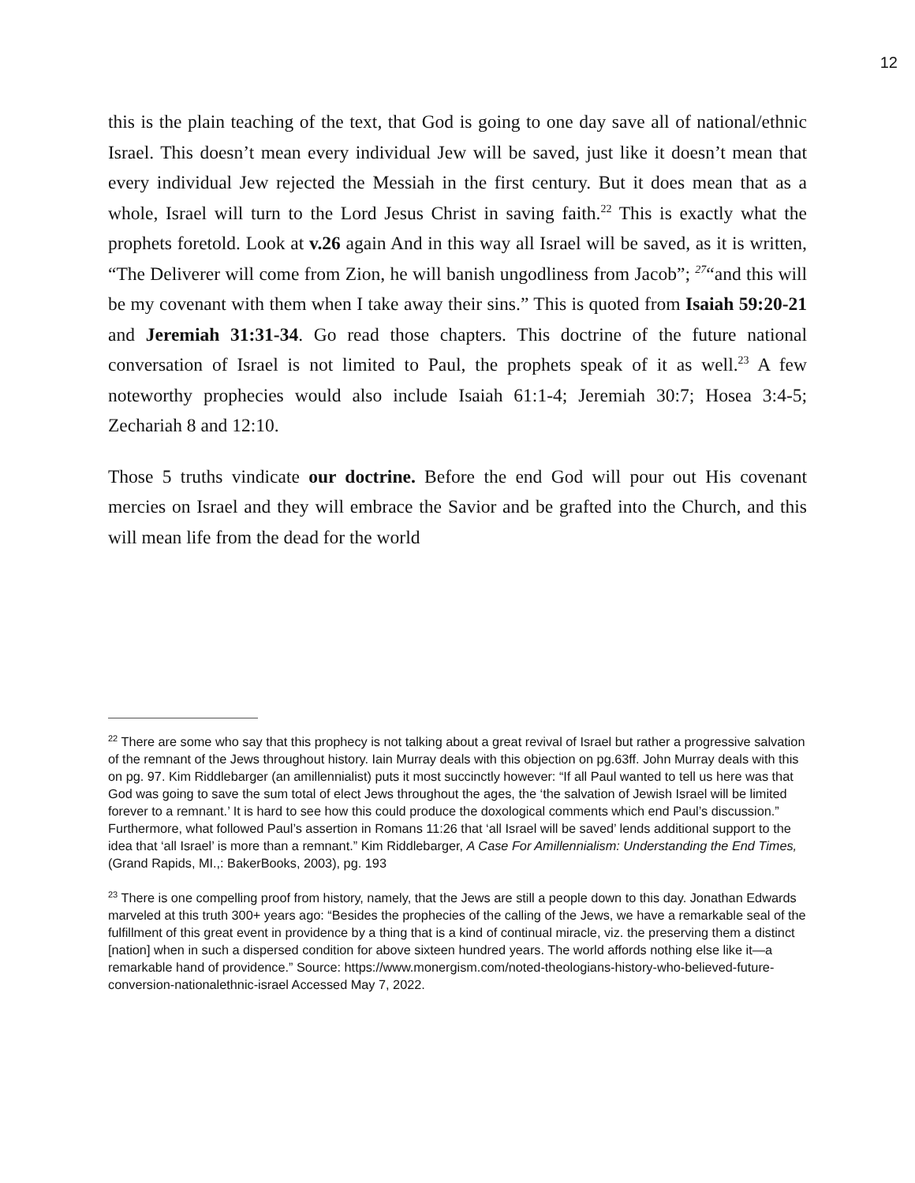12
this is the plain teaching of the text, that God is going to one day save all of national/ethnic Israel. This doesn’t mean every individual Jew will be saved, just like it doesn’t mean that every individual Jew rejected the Messiah in the first century. But it does mean that as a whole, Israel will turn to the Lord Jesus Christ in saving faith.<sup>22</sup> This is exactly what the prophets foretold. Look at v.26 again And in this way all Israel will be saved, as it is written, “The Deliverer will come from Zion, he will banish ungodliness from Jacob”; <sup>27</sup>“and this will be my covenant with them when I take away their sins.” This is quoted from Isaiah 59:20-21 and Jeremiah 31:31-34. Go read those chapters. This doctrine of the future national conversation of Israel is not limited to Paul, the prophets speak of it as well.<sup>23</sup> A few noteworthy prophecies would also include Isaiah 61:1-4; Jeremiah 30:7; Hosea 3:4-5; Zechariah 8 and 12:10.
Those 5 truths vindicate our doctrine. Before the end God will pour out His covenant mercies on Israel and they will embrace the Savior and be grafted into the Church, and this will mean life from the dead for the world
<sup>22</sup> There are some who say that this prophecy is not talking about a great revival of Israel but rather a progressive salvation of the remnant of the Jews throughout history. Iain Murray deals with this objection on pg.63ff. John Murray deals with this on pg. 97. Kim Riddlebarger (an amillennialist) puts it most succinctly however: “If all Paul wanted to tell us here was that God was going to save the sum total of elect Jews throughout the ages, the ‘the salvation of Jewish Israel will be limited forever to a remnant.’ It is hard to see how this could produce the doxological comments which end Paul’s discussion.” Furthermore, what followed Paul’s assertion in Romans 11:26 that ‘all Israel will be saved’ lends additional support to the idea that ‘all Israel’ is more than a remnant.” Kim Riddlebarger, A Case For Amillennialism: Understanding the End Times, (Grand Rapids, MI.,: BakerBooks, 2003), pg. 193
<sup>23</sup> There is one compelling proof from history, namely, that the Jews are still a people down to this day. Jonathan Edwards marveled at this truth 300+ years ago: “Besides the prophecies of the calling of the Jews, we have a remarkable seal of the fulfillment of this great event in providence by a thing that is a kind of continual miracle, viz. the preserving them a distinct [nation] when in such a dispersed condition for above sixteen hundred years. The world affords nothing else like it—a remarkable hand of providence.” Source: https://www.monergism.com/noted-theologians-history-who-believed-future-conversion-nationalethnic-israel Accessed May 7, 2022.